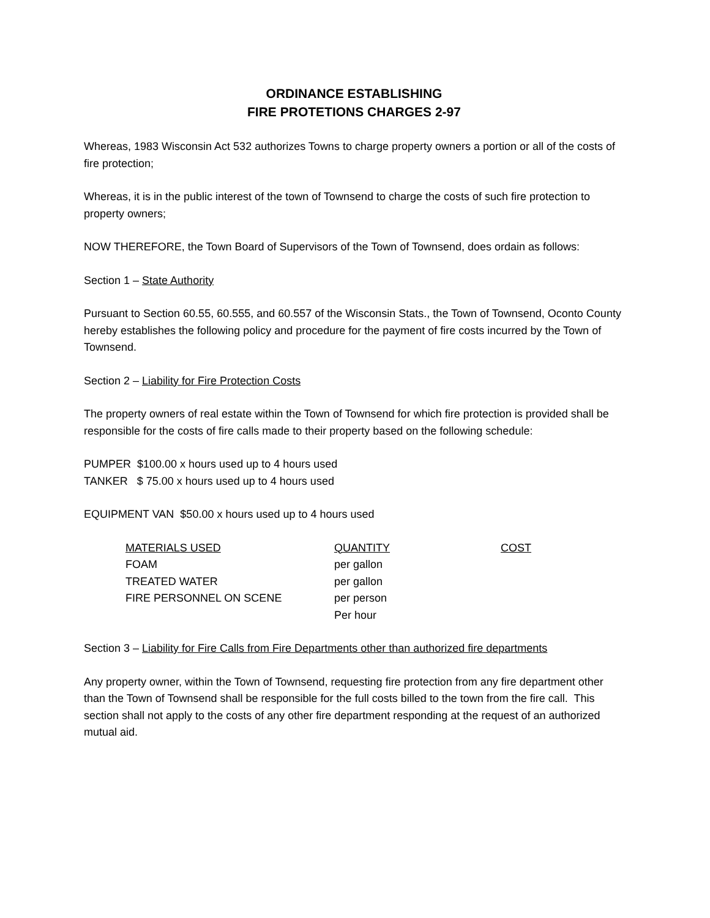ORDINANCE ESTABLISHING
FIRE PROTETIONS CHARGES 2-97
Whereas, 1983 Wisconsin Act 532 authorizes Towns to charge property owners a portion or all of the costs of fire protection;
Whereas, it is in the public interest of the town of Townsend to charge the costs of such fire protection to property owners;
NOW THEREFORE, the Town Board of Supervisors of the Town of Townsend, does ordain as follows:
Section 1 – State Authority
Pursuant to Section 60.55, 60.555, and 60.557 of the Wisconsin Stats., the Town of Townsend, Oconto County hereby establishes the following policy and procedure for the payment of fire costs incurred by the Town of Townsend.
Section 2 – Liability for Fire Protection Costs
The property owners of real estate within the Town of Townsend for which fire protection is provided shall be responsible for the costs of fire calls made to their property based on the following schedule:
PUMPER $100.00 x hours used up to 4 hours used
TANKER $ 75.00 x hours used up to 4 hours used
EQUIPMENT VAN $50.00 x hours used up to 4 hours used
| MATERIALS USED | QUANTITY | COST |
| --- | --- | --- |
| FOAM | per gallon | |
| TREATED WATER | per gallon | |
| FIRE PERSONNEL ON SCENE | per person Per hour | |
Section 3 – Liability for Fire Calls from Fire Departments other than authorized fire departments
Any property owner, within the Town of Townsend, requesting fire protection from any fire department other than the Town of Townsend shall be responsible for the full costs billed to the town from the fire call. This section shall not apply to the costs of any other fire department responding at the request of an authorized mutual aid.